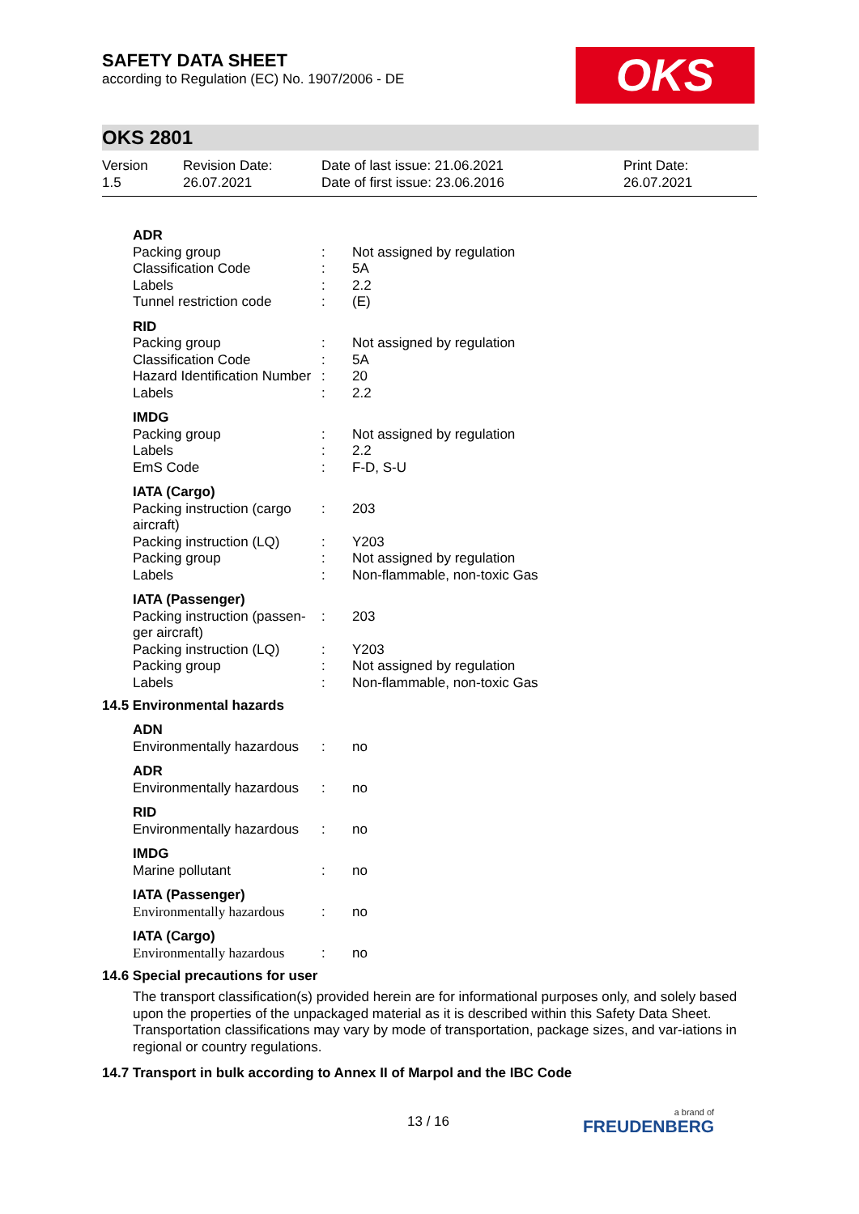SAFETY DATA SHEET
according to Regulation (EC) No. 1907/2006 - DE
OKS
OKS 2801
Version
1.5
Revision Date:
26.07.2021
Date of last issue: 21.06.2021
Date of first issue: 23.06.2016
Print Date:
26.07.2021
| ADR | | |
| Packing group | : | Not assigned by regulation |
| Classification Code | : | 5A |
| Labels | : | 2.2 |
| Tunnel restriction code | : | (E) |
| RID | | |
| Packing group | : | Not assigned by regulation |
| Classification Code | : | 5A |
| Hazard Identification Number | : | 20 |
| Labels | : | 2.2 |
| IMDG | | |
| Packing group | : | Not assigned by regulation |
| Labels | : | 2.2 |
| EmS Code | : | F-D, S-U |
| IATA (Cargo) | | |
| Packing instruction (cargo aircraft) | : | 203 |
| Packing instruction (LQ) | : | Y203 |
| Packing group | : | Not assigned by regulation |
| Labels | : | Non-flammable, non-toxic Gas |
| IATA (Passenger) | | |
| Packing instruction (passen-ger aircraft) | : | 203 |
| Packing instruction (LQ) | : | Y203 |
| Packing group | : | Not assigned by regulation |
| Labels | : | Non-flammable, non-toxic Gas |
14.5 Environmental hazards
| ADN | | |
| Environmentally hazardous | : | no |
| ADR | | |
| Environmentally hazardous | : | no |
| RID | | |
| Environmentally hazardous | : | no |
| IMDG | | |
| Marine pollutant | : | no |
| IATA (Passenger) | | |
| Environmentally hazardous | : | no |
| IATA (Cargo) | | |
| Environmentally hazardous | : | no |
14.6 Special precautions for user
The transport classification(s) provided herein are for informational purposes only, and solely based upon the properties of the unpackaged material as it is described within this Safety Data Sheet. Transportation classifications may vary by mode of transportation, package sizes, and var-iations in regional or country regulations.
14.7 Transport in bulk according to Annex II of Marpol and the IBC Code
13 / 16
a brand of
FREUDENBERG